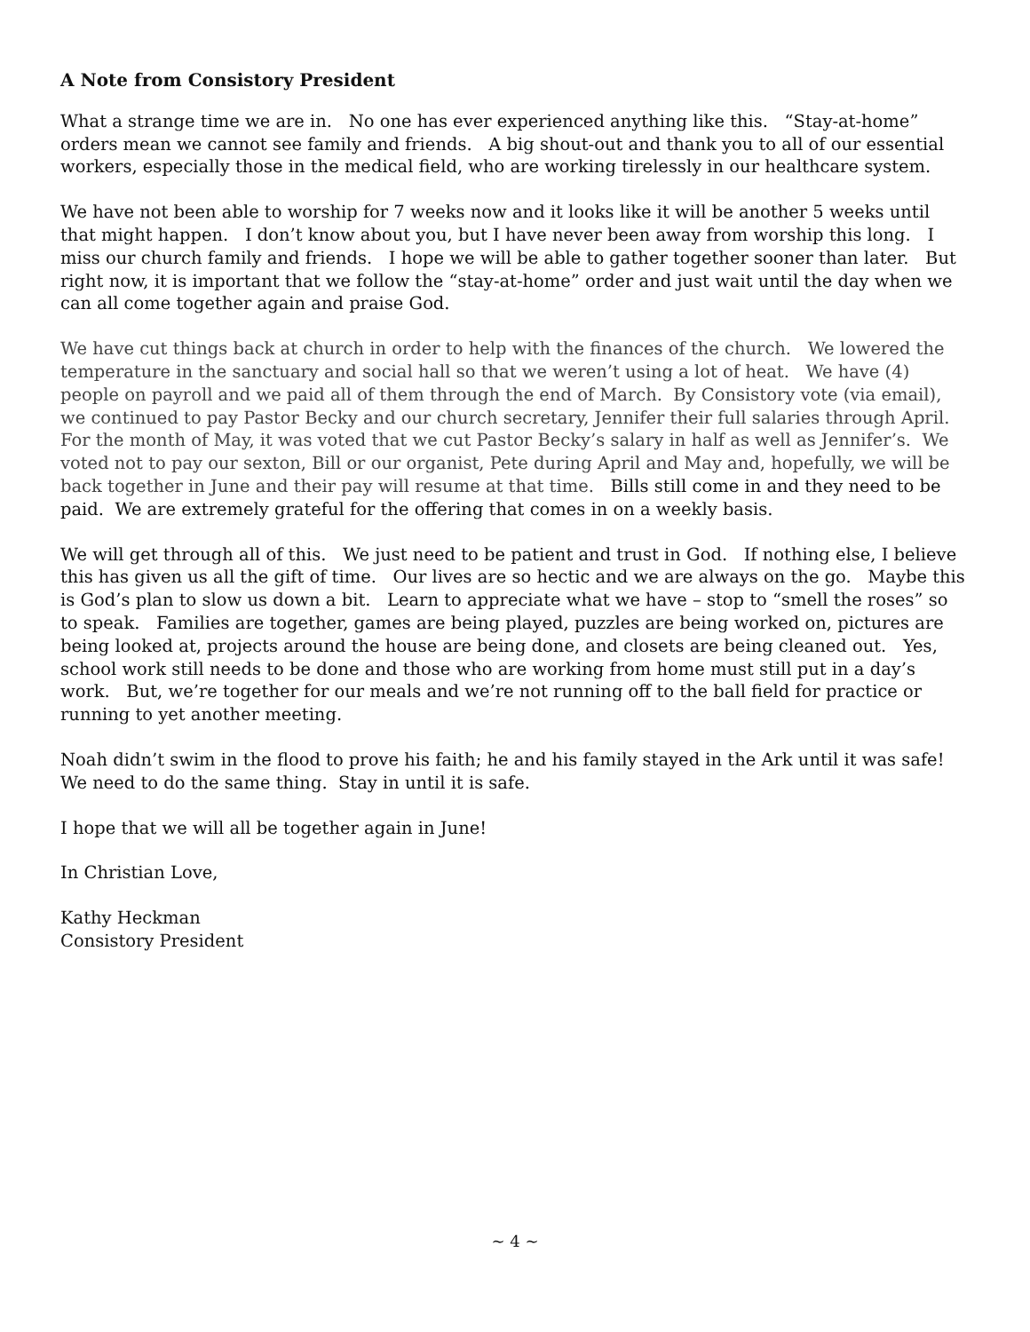A Note from Consistory President
What a strange time we are in. No one has ever experienced anything like this. “Stay-at-home” orders mean we cannot see family and friends. A big shout-out and thank you to all of our essential workers, especially those in the medical field, who are working tirelessly in our healthcare system.
We have not been able to worship for 7 weeks now and it looks like it will be another 5 weeks until that might happen. I don’t know about you, but I have never been away from worship this long. I miss our church family and friends. I hope we will be able to gather together sooner than later. But right now, it is important that we follow the “stay-at-home” order and just wait until the day when we can all come together again and praise God.
We have cut things back at church in order to help with the finances of the church. We lowered the temperature in the sanctuary and social hall so that we weren’t using a lot of heat. We have (4) people on payroll and we paid all of them through the end of March. By Consistory vote (via email), we continued to pay Pastor Becky and our church secretary, Jennifer their full salaries through April. For the month of May, it was voted that we cut Pastor Becky’s salary in half as well as Jennifer’s. We voted not to pay our sexton, Bill or our organist, Pete during April and May and, hopefully, we will be back together in June and their pay will resume at that time. Bills still come in and they need to be paid. We are extremely grateful for the offering that comes in on a weekly basis.
We will get through all of this. We just need to be patient and trust in God. If nothing else, I believe this has given us all the gift of time. Our lives are so hectic and we are always on the go. Maybe this is God’s plan to slow us down a bit. Learn to appreciate what we have – stop to “smell the roses” so to speak. Families are together, games are being played, puzzles are being worked on, pictures are being looked at, projects around the house are being done, and closets are being cleaned out. Yes, school work still needs to be done and those who are working from home must still put in a day’s work. But, we’re together for our meals and we’re not running off to the ball field for practice or running to yet another meeting.
Noah didn’t swim in the flood to prove his faith; he and his family stayed in the Ark until it was safe! We need to do the same thing. Stay in until it is safe.
I hope that we will all be together again in June!
In Christian Love,
Kathy Heckman
Consistory President
~ 4 ~